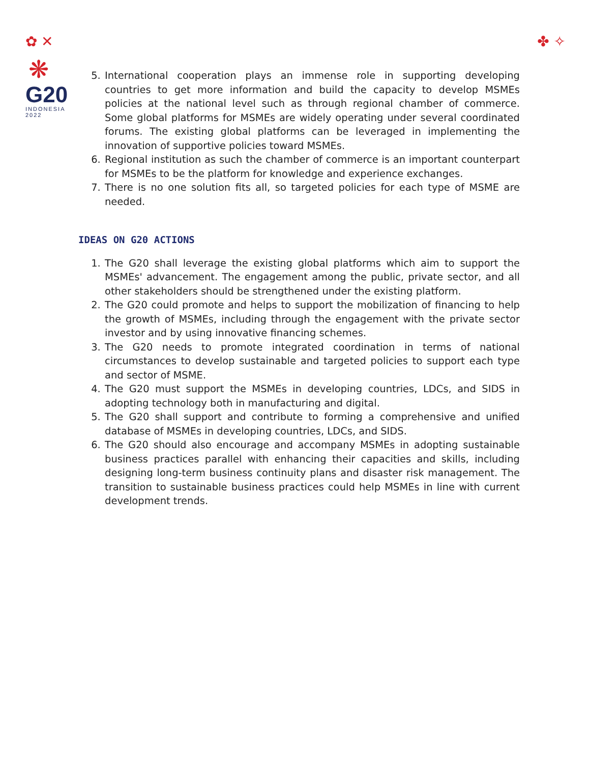✿ ✕
❋
G20
INDONESIA
2022
✤ ✧
5. International cooperation plays an immense role in supporting developing countries to get more information and build the capacity to develop MSMEs policies at the national level such as through regional chamber of commerce. Some global platforms for MSMEs are widely operating under several coordinated forums. The existing global platforms can be leveraged in implementing the innovation of supportive policies toward MSMEs.
6. Regional institution as such the chamber of commerce is an important counterpart for MSMEs to be the platform for knowledge and experience exchanges.
7. There is no one solution fits all, so targeted policies for each type of MSME are needed.
IDEAS ON G20 ACTIONS
1. The G20 shall leverage the existing global platforms which aim to support the MSMEs' advancement. The engagement among the public, private sector, and all other stakeholders should be strengthened under the existing platform.
2. The G20 could promote and helps to support the mobilization of financing to help the growth of MSMEs, including through the engagement with the private sector investor and by using innovative financing schemes.
3. The G20 needs to promote integrated coordination in terms of national circumstances to develop sustainable and targeted policies to support each type and sector of MSME.
4. The G20 must support the MSMEs in developing countries, LDCs, and SIDS in adopting technology both in manufacturing and digital.
5. The G20 shall support and contribute to forming a comprehensive and unified database of MSMEs in developing countries, LDCs, and SIDS.
6. The G20 should also encourage and accompany MSMEs in adopting sustainable business practices parallel with enhancing their capacities and skills, including designing long-term business continuity plans and disaster risk management. The transition to sustainable business practices could help MSMEs in line with current development trends.